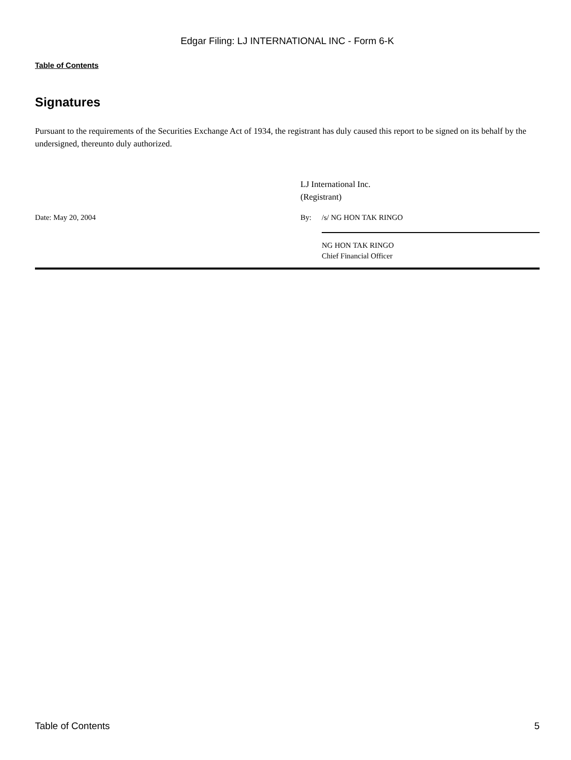Edgar Filing: LJ INTERNATIONAL INC - Form 6-K
Table of Contents
Signatures
Pursuant to the requirements of the Securities Exchange Act of 1934, the registrant has duly caused this report to be signed on its behalf by the undersigned, thereunto duly authorized.
LJ International Inc.
(Registrant)
Date: May 20, 2004 By: /s/ NG HON TAK RINGO
NG HON TAK RINGO
Chief Financial Officer
Table of Contents 5